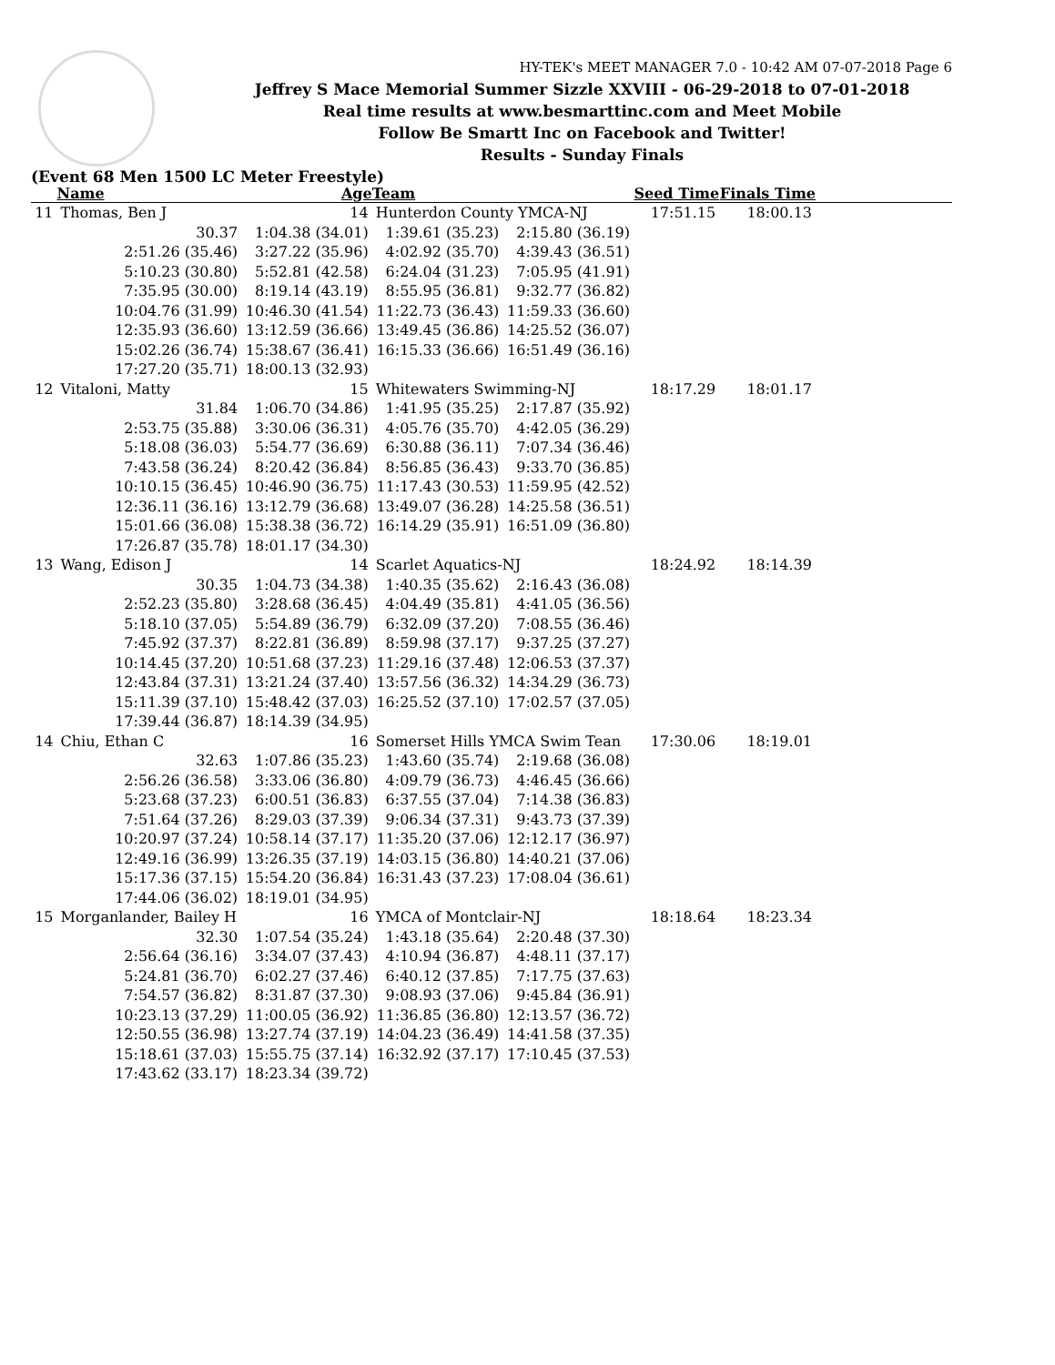HY-TEK's MEET MANAGER 7.0 - 10:42 AM 07-07-2018 Page 6
Jeffrey S Mace Memorial Summer Sizzle XXVIII - 06-29-2018 to 07-01-2018
Real time results at www.besmarttinc.com and Meet Mobile
Follow Be Smartt Inc on Facebook and Twitter!
Results - Sunday Finals
(Event 68 Men 1500 LC Meter Freestyle)
| | Name | Age | Team | | Seed Time | Finals Time | |
| --- | --- | --- | --- | --- | --- | --- | --- |
| 11 | Thomas, Ben J | 14 | Hunterdon County YMCA-NJ | | 17:51.15 | 18:00.13 | |
| | 30.37 | 1:04.38 (34.01) | 1:39.61 (35.23) | 2:15.80 (36.19) | | | |
| | 2:51.26 (35.46) | 3:27.22 (35.96) | 4:02.92 (35.70) | 4:39.43 (36.51) | | | |
| | 5:10.23 (30.80) | 5:52.81 (42.58) | 6:24.04 (31.23) | 7:05.95 (41.91) | | | |
| | 7:35.95 (30.00) | 8:19.14 (43.19) | 8:55.95 (36.81) | 9:32.77 (36.82) | | | |
| | 10:04.76 (31.99) | 10:46.30 (41.54) | 11:22.73 (36.43) | 11:59.33 (36.60) | | | |
| | 12:35.93 (36.60) | 13:12.59 (36.66) | 13:49.45 (36.86) | 14:25.52 (36.07) | | | |
| | 15:02.26 (36.74) | 15:38.67 (36.41) | 16:15.33 (36.66) | 16:51.49 (36.16) | | | |
| | 17:27.20 (35.71) | 18:00.13 (32.93) | | | | | |
| 12 | Vitaloni, Matty | 15 | Whitewaters Swimming-NJ | | 18:17.29 | 18:01.17 | |
| | 31.84 | 1:06.70 (34.86) | 1:41.95 (35.25) | 2:17.87 (35.92) | | | |
| | 2:53.75 (35.88) | 3:30.06 (36.31) | 4:05.76 (35.70) | 4:42.05 (36.29) | | | |
| | 5:18.08 (36.03) | 5:54.77 (36.69) | 6:30.88 (36.11) | 7:07.34 (36.46) | | | |
| | 7:43.58 (36.24) | 8:20.42 (36.84) | 8:56.85 (36.43) | 9:33.70 (36.85) | | | |
| | 10:10.15 (36.45) | 10:46.90 (36.75) | 11:17.43 (30.53) | 11:59.95 (42.52) | | | |
| | 12:36.11 (36.16) | 13:12.79 (36.68) | 13:49.07 (36.28) | 14:25.58 (36.51) | | | |
| | 15:01.66 (36.08) | 15:38.38 (36.72) | 16:14.29 (35.91) | 16:51.09 (36.80) | | | |
| | 17:26.87 (35.78) | 18:01.17 (34.30) | | | | | |
| 13 | Wang, Edison J | 14 | Scarlet Aquatics-NJ | | 18:24.92 | 18:14.39 | |
| | 30.35 | 1:04.73 (34.38) | 1:40.35 (35.62) | 2:16.43 (36.08) | | | |
| | 2:52.23 (35.80) | 3:28.68 (36.45) | 4:04.49 (35.81) | 4:41.05 (36.56) | | | |
| | 5:18.10 (37.05) | 5:54.89 (36.79) | 6:32.09 (37.20) | 7:08.55 (36.46) | | | |
| | 7:45.92 (37.37) | 8:22.81 (36.89) | 8:59.98 (37.17) | 9:37.25 (37.27) | | | |
| | 10:14.45 (37.20) | 10:51.68 (37.23) | 11:29.16 (37.48) | 12:06.53 (37.37) | | | |
| | 12:43.84 (37.31) | 13:21.24 (37.40) | 13:57.56 (36.32) | 14:34.29 (36.73) | | | |
| | 15:11.39 (37.10) | 15:48.42 (37.03) | 16:25.52 (37.10) | 17:02.57 (37.05) | | | |
| | 17:39.44 (36.87) | 18:14.39 (34.95) | | | | | |
| 14 | Chiu, Ethan C | 16 | Somerset Hills YMCA Swim Tean | | 17:30.06 | 18:19.01 | |
| | 32.63 | 1:07.86 (35.23) | 1:43.60 (35.74) | 2:19.68 (36.08) | | | |
| | 2:56.26 (36.58) | 3:33.06 (36.80) | 4:09.79 (36.73) | 4:46.45 (36.66) | | | |
| | 5:23.68 (37.23) | 6:00.51 (36.83) | 6:37.55 (37.04) | 7:14.38 (36.83) | | | |
| | 7:51.64 (37.26) | 8:29.03 (37.39) | 9:06.34 (37.31) | 9:43.73 (37.39) | | | |
| | 10:20.97 (37.24) | 10:58.14 (37.17) | 11:35.20 (37.06) | 12:12.17 (36.97) | | | |
| | 12:49.16 (36.99) | 13:26.35 (37.19) | 14:03.15 (36.80) | 14:40.21 (37.06) | | | |
| | 15:17.36 (37.15) | 15:54.20 (36.84) | 16:31.43 (37.23) | 17:08.04 (36.61) | | | |
| | 17:44.06 (36.02) | 18:19.01 (34.95) | | | | | |
| 15 | Morganlander, Bailey H | 16 | YMCA of Montclair-NJ | | 18:18.64 | 18:23.34 | |
| | 32.30 | 1:07.54 (35.24) | 1:43.18 (35.64) | 2:20.48 (37.30) | | | |
| | 2:56.64 (36.16) | 3:34.07 (37.43) | 4:10.94 (36.87) | 4:48.11 (37.17) | | | |
| | 5:24.81 (36.70) | 6:02.27 (37.46) | 6:40.12 (37.85) | 7:17.75 (37.63) | | | |
| | 7:54.57 (36.82) | 8:31.87 (37.30) | 9:08.93 (37.06) | 9:45.84 (36.91) | | | |
| | 10:23.13 (37.29) | 11:00.05 (36.92) | 11:36.85 (36.80) | 12:13.57 (36.72) | | | |
| | 12:50.55 (36.98) | 13:27.74 (37.19) | 14:04.23 (36.49) | 14:41.58 (37.35) | | | |
| | 15:18.61 (37.03) | 15:55.75 (37.14) | 16:32.92 (37.17) | 17:10.45 (37.53) | | | |
| | 17:43.62 (33.17) | 18:23.34 (39.72) | | | | | |